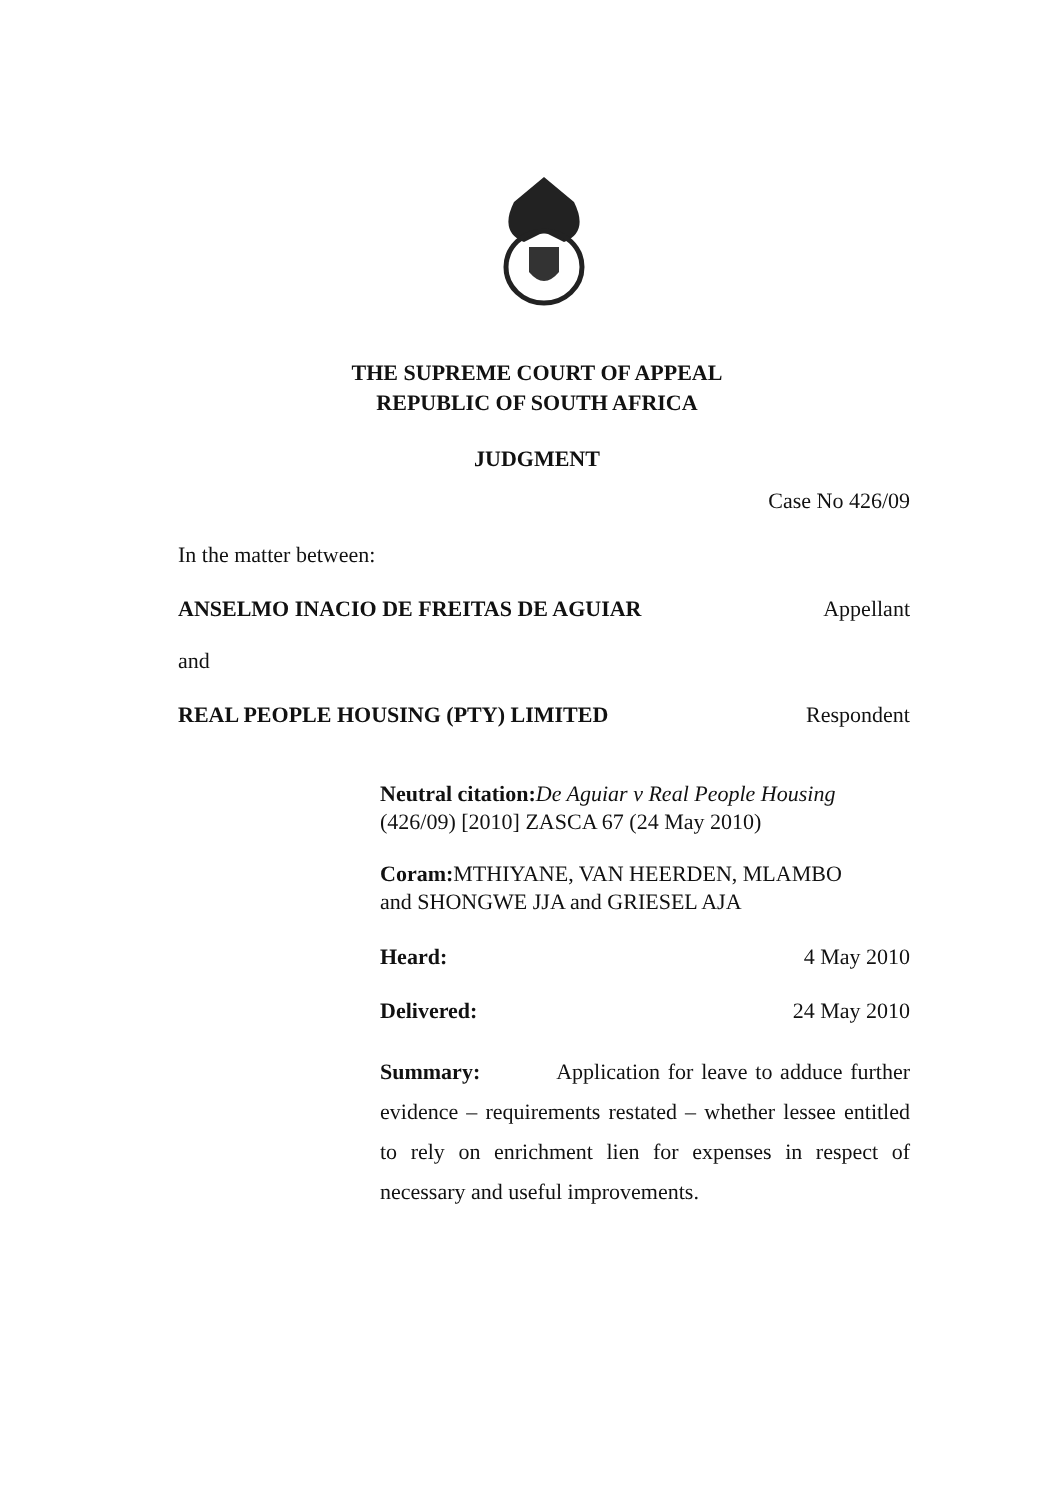THE SUPREME COURT OF APPEAL
REPUBLIC OF SOUTH AFRICA
JUDGMENT
Case No 426/09
In the matter between:
ANSELMO INACIO DE FREITAS DE AGUIAR Appellant
and
REAL PEOPLE HOUSING (PTY) LIMITED Respondent
Neutral citation: De Aguiar v Real People Housing
(426/09) [2010] ZASCA 67 (24 May 2010)
Coram: MTHIYANE, VAN HEERDEN, MLAMBO
and SHONGWE JJA and GRIESEL AJA
Heard: 4 May 2010
Delivered: 24 May 2010
Summary: Application for leave to adduce further evidence – requirements restated – whether lessee entitled to rely on enrichment lien for expenses in respect of necessary and useful improvements.